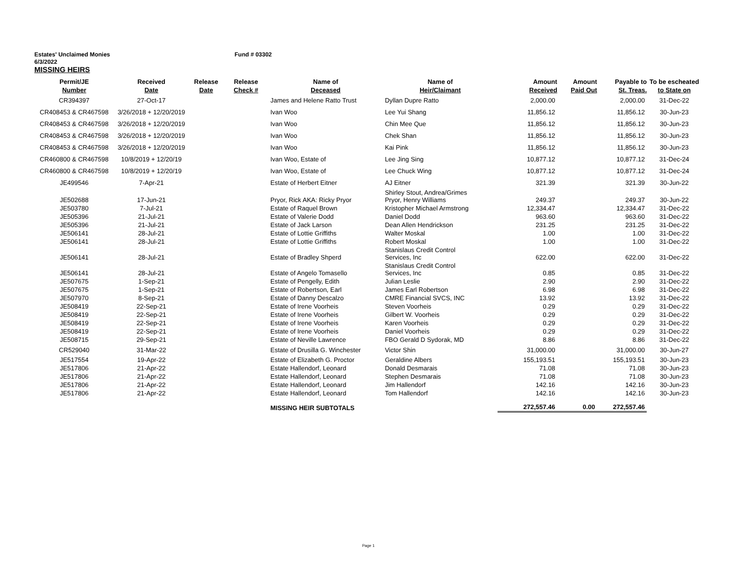Estates' Unclaimed Monies Fund # 03302
6/3/2022
MISSING HEIRS
| Permit/JE Number | Received Date | Release Date | Release Check # | Name of Deceased | Name of Heir/Claimant | Amount Received | Amount Paid Out | Payable to St. Treas. | To be escheated to State on |
| --- | --- | --- | --- | --- | --- | --- | --- | --- | --- |
| CR394397 | 27-Oct-17 | | | James and Helene Ratto Trust | Dyllan Dupre Ratto | 2,000.00 | | 2,000.00 | 31-Dec-22 |
| CR408453 & CR467598 | 3/26/2018 + 12/20/2019 | | | Ivan Woo | Lee Yui Shang | 11,856.12 | | 11,856.12 | 30-Jun-23 |
| CR408453 & CR467598 | 3/26/2018 + 12/20/2019 | | | Ivan Woo | Chin Mee Que | 11,856.12 | | 11,856.12 | 30-Jun-23 |
| CR408453 & CR467598 | 3/26/2018 + 12/20/2019 | | | Ivan Woo | Chek Shan | 11,856.12 | | 11,856.12 | 30-Jun-23 |
| CR408453 & CR467598 | 3/26/2018 + 12/20/2019 | | | Ivan Woo | Kai Pink | 11,856.12 | | 11,856.12 | 30-Jun-23 |
| CR460800 & CR467598 | 10/8/2019 + 12/20/19 | | | Ivan Woo, Estate of | Lee Jing Sing | 10,877.12 | | 10,877.12 | 31-Dec-24 |
| CR460800 & CR467598 | 10/8/2019 + 12/20/19 | | | Ivan Woo, Estate of | Lee Chuck Wing | 10,877.12 | | 10,877.12 | 31-Dec-24 |
| JE499546 | 7-Apr-21 | | | Estate of Herbert Eitner | AJ Eitner | 321.39 | | 321.39 | 30-Jun-22 |
| JE502688 | 17-Jun-21 | | | Pryor, Rick AKA: Ricky Pryor | Shirley Stout, Andrea/Grimes Pryor, Henry Williams | 249.37 | | 249.37 | 30-Jun-22 |
| JE503780 | 7-Jul-21 | | | Estate of Raquel Brown | Kristopher Michael Armstrong | 12,334.47 | | 12,334.47 | 31-Dec-22 |
| JE505396 | 21-Jul-21 | | | Estate of Valerie Dodd | Daniel Dodd | 963.60 | | 963.60 | 31-Dec-22 |
| JE505396 | 21-Jul-21 | | | Estate of Jack Larson | Dean Allen Hendrickson | 231.25 | | 231.25 | 31-Dec-22 |
| JE506141 | 28-Jul-21 | | | Estate of Lottie Griffiths | Walter Moskal | 1.00 | | 1.00 | 31-Dec-22 |
| JE506141 | 28-Jul-21 | | | Estate of Lottie Griffiths | Robert Moskal | 1.00 | | 1.00 | 31-Dec-22 |
| JE506141 | 28-Jul-21 | | | Estate of Bradley Shperd | Stanislaus Credit Control Services, Inc | 622.00 | | 622.00 | 31-Dec-22 |
| JE506141 | 28-Jul-21 | | | Estate of Angelo Tomasello | Stanislaus Credit Control Services, Inc | 0.85 | | 0.85 | 31-Dec-22 |
| JE507675 | 1-Sep-21 | | | Estate of Pengelly, Edith | Julian Leslie | 2.90 | | 2.90 | 31-Dec-22 |
| JE507675 | 1-Sep-21 | | | Estate of Robertson, Earl | James Earl Robertson | 6.98 | | 6.98 | 31-Dec-22 |
| JE507970 | 8-Sep-21 | | | Estate of Danny Descalzo | CMRE Financial SVCS, INC | 13.92 | | 13.92 | 31-Dec-22 |
| JE508419 | 22-Sep-21 | | | Estate of Irene Voorheis | Steven Voorheis | 0.29 | | 0.29 | 31-Dec-22 |
| JE508419 | 22-Sep-21 | | | Estate of Irene Voorheis | Gilbert W. Voorheis | 0.29 | | 0.29 | 31-Dec-22 |
| JE508419 | 22-Sep-21 | | | Estate of Irene Voorheis | Karen Voorheis | 0.29 | | 0.29 | 31-Dec-22 |
| JE508419 | 22-Sep-21 | | | Estate of Irene Voorheis | Daniel Voorheis | 0.29 | | 0.29 | 31-Dec-22 |
| JE508715 | 29-Sep-21 | | | Estate of Neville Lawrence | FBO Gerald D Sydorak, MD | 8.86 | | 8.86 | 31-Dec-22 |
| CR529040 | 31-Mar-22 | | | Estate of Drusilla G. Winchester | Victor Shin | 31,000.00 | | 31,000.00 | 30-Jun-27 |
| JE517554 | 19-Apr-22 | | | Estate of Elizabeth G. Proctor | Geraldine Albers | 155,193.51 | | 155,193.51 | 30-Jun-23 |
| JE517806 | 21-Apr-22 | | | Estate Hallendorf, Leonard | Donald Desmarais | 71.08 | | 71.08 | 30-Jun-23 |
| JE517806 | 21-Apr-22 | | | Estate Hallendorf, Leonard | Stephen Desmarais | 71.08 | | 71.08 | 30-Jun-23 |
| JE517806 | 21-Apr-22 | | | Estate Hallendorf, Leonard | Jim Hallendorf | 142.16 | | 142.16 | 30-Jun-23 |
| JE517806 | 21-Apr-22 | | | Estate Hallendorf, Leonard | Tom Hallendorf | 142.16 | | 142.16 | 30-Jun-23 |
| | | | | MISSING HEIR SUBTOTALS | | 272,557.46 | 0.00 | 272,557.46 | |
Page 1